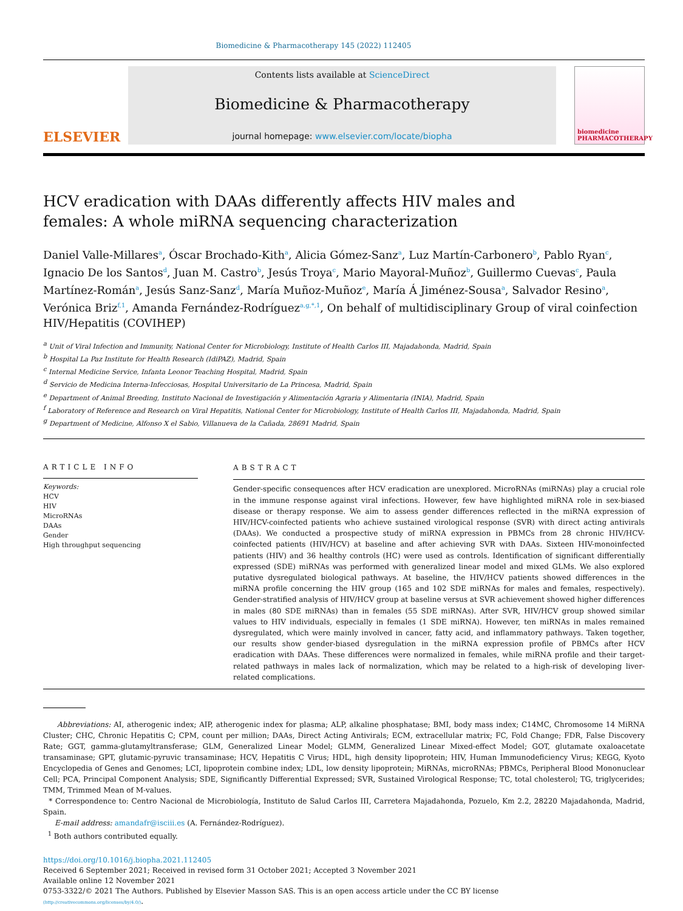Biomedicine & Pharmacotherapy 145 (2022) 112405
ELSEVIER
Contents lists available at ScienceDirect
Biomedicine & Pharmacotherapy
journal homepage: www.elsevier.com/locate/biopha
biomedicine PHARMACOTHERAPY
HCV eradication with DAAs differently affects HIV males and females: A whole miRNA sequencing characterization
Daniel Valle-Millares<sup>a</sup>, Óscar Brochado-Kith<sup>a</sup>, Alicia Gómez-Sanz<sup>a</sup>, Luz Martín-Carbonero<sup>b</sup>, Pablo Ryan<sup>c</sup>, Ignacio De los Santos<sup>d</sup>, Juan M. Castro<sup>b</sup>, Jesús Troya<sup>c</sup>, Mario Mayoral-Muñoz<sup>b</sup>, Guillermo Cuevas<sup>c</sup>, Paula Martínez-Román<sup>a</sup>, Jesús Sanz-Sanz<sup>d</sup>, María Muñoz-Muñoz<sup>e</sup>, María Á Jiménez-Sousa<sup>a</sup>, Salvador Resino<sup>a</sup>, Verónica Briz<sup>f,1</sup>, Amanda Fernández-Rodríguez<sup>a,g,*,1</sup>, On behalf of multidisciplinary Group of viral coinfection HIV/Hepatitis (COVIHEP)
<sup>a</sup> Unit of Viral Infection and Immunity, National Center for Microbiology, Institute of Health Carlos III, Majadahonda, Madrid, Spain
<sup>b</sup> Hospital La Paz Institute for Health Research (IdiPAZ), Madrid, Spain
<sup>c</sup> Internal Medicine Service, Infanta Leonor Teaching Hospital, Madrid, Spain
<sup>d</sup> Servicio de Medicina Interna-Infecciosas, Hospital Universitario de La Princesa, Madrid, Spain
<sup>e</sup> Department of Animal Breeding, Instituto Nacional de Investigación y Alimentación Agraria y Alimentaria (INIA), Madrid, Spain
<sup>f</sup> Laboratory of Reference and Research on Viral Hepatitis, National Center for Microbiology, Institute of Health Carlos III, Majadahonda, Madrid, Spain
<sup>g</sup> Department of Medicine, Alfonso X el Sabio, Villanueva de la Cañada, 28691 Madrid, Spain
ARTICLE INFO
Keywords:
HCV
HIV
MicroRNAs
DAAs
Gender
High throughput sequencing
ABSTRACT
Gender-specific consequences after HCV eradication are unexplored. MicroRNAs (miRNAs) play a crucial role in the immune response against viral infections. However, few have highlighted miRNA role in sex-biased disease or therapy response. We aim to assess gender differences reflected in the miRNA expression of HIV/HCV-coinfected patients who achieve sustained virological response (SVR) with direct acting antivirals (DAAs). We conducted a prospective study of miRNA expression in PBMCs from 28 chronic HIV/HCV-coinfected patients (HIV/HCV) at baseline and after achieving SVR with DAAs. Sixteen HIV-monoinfected patients (HIV) and 36 healthy controls (HC) were used as controls. Identification of significant differentially expressed (SDE) miRNAs was performed with generalized linear model and mixed GLMs. We also explored putative dysregulated biological pathways. At baseline, the HIV/HCV patients showed differences in the miRNA profile concerning the HIV group (165 and 102 SDE miRNAs for males and females, respectively). Gender-stratified analysis of HIV/HCV group at baseline versus at SVR achievement showed higher differences in males (80 SDE miRNAs) than in females (55 SDE miRNAs). After SVR, HIV/HCV group showed similar values to HIV individuals, especially in females (1 SDE miRNA). However, ten miRNAs in males remained dysregulated, which were mainly involved in cancer, fatty acid, and inflammatory pathways. Taken together, our results show gender-biased dysregulation in the miRNA expression profile of PBMCs after HCV eradication with DAAs. These differences were normalized in females, while miRNA profile and their target-related pathways in males lack of normalization, which may be related to a high-risk of developing liver-related complications.
Abbreviations: AI, atherogenic index; AIP, atherogenic index for plasma; ALP, alkaline phosphatase; BMI, body mass index; C14MC, Chromosome 14 MiRNA Cluster; CHC, Chronic Hepatitis C; CPM, count per million; DAAs, Direct Acting Antivirals; ECM, extracellular matrix; FC, Fold Change; FDR, False Discovery Rate; GGT, gamma-glutamyltransferase; GLM, Generalized Linear Model; GLMM, Generalized Linear Mixed-effect Model; GOT, glutamate oxaloacetate transaminase; GPT, glutamic-pyruvic transaminase; HCV, Hepatitis C Virus; HDL, high density lipoprotein; HIV, Human Immunodeficiency Virus; KEGG, Kyoto Encyclopedia of Genes and Genomes; LCI, lipoprotein combine index; LDL, low density lipoprotein; MiRNAs, microRNAs; PBMCs, Peripheral Blood Mononuclear Cell; PCA, Principal Component Analysis; SDE, Significantly Differential Expressed; SVR, Sustained Virological Response; TC, total cholesterol; TG, triglycerides; TMM, Trimmed Mean of M-values.
* Correspondence to: Centro Nacional de Microbiología, Instituto de Salud Carlos III, Carretera Majadahonda, Pozuelo, Km 2.2, 28220 Majadahonda, Madrid, Spain.
E-mail address: amandafr@isciii.es (A. Fernández-Rodríguez).
<sup>1</sup> Both authors contributed equally.
https://doi.org/10.1016/j.biopha.2021.112405
Received 6 September 2021; Received in revised form 31 October 2021; Accepted 3 November 2021
Available online 12 November 2021
0753-3322/© 2021 The Authors. Published by Elsevier Masson SAS. This is an open access article under the CC BY license
(http://creativecommons.org/licenses/by/4.0/).